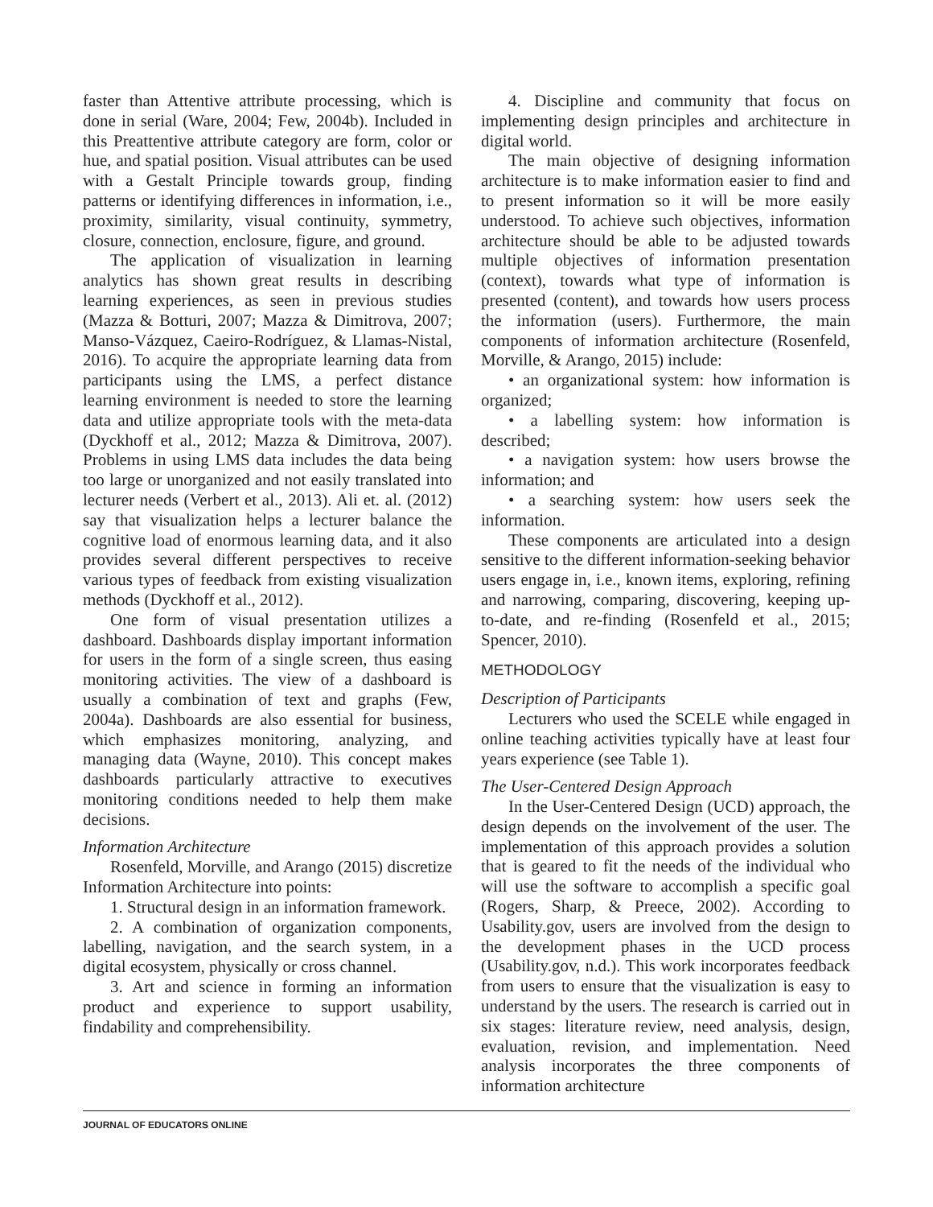faster than Attentive attribute processing, which is done in serial (Ware, 2004; Few, 2004b). Included in this Preattentive attribute category are form, color or hue, and spatial position. Visual attributes can be used with a Gestalt Principle towards group, finding patterns or identifying differences in information, i.e., proximity, similarity, visual continuity, symmetry, closure, connection, enclosure, figure, and ground.
The application of visualization in learning analytics has shown great results in describing learning experiences, as seen in previous studies (Mazza & Botturi, 2007; Mazza & Dimitrova, 2007; Manso-Vázquez, Caeiro-Rodríguez, & Llamas-Nistal, 2016). To acquire the appropriate learning data from participants using the LMS, a perfect distance learning environment is needed to store the learning data and utilize appropriate tools with the meta-data (Dyckhoff et al., 2012; Mazza & Dimitrova, 2007). Problems in using LMS data includes the data being too large or unorganized and not easily translated into lecturer needs (Verbert et al., 2013). Ali et. al. (2012) say that visualization helps a lecturer balance the cognitive load of enormous learning data, and it also provides several different perspectives to receive various types of feedback from existing visualization methods (Dyckhoff et al., 2012).
One form of visual presentation utilizes a dashboard. Dashboards display important information for users in the form of a single screen, thus easing monitoring activities. The view of a dashboard is usually a combination of text and graphs (Few, 2004a). Dashboards are also essential for business, which emphasizes monitoring, analyzing, and managing data (Wayne, 2010). This concept makes dashboards particularly attractive to executives monitoring conditions needed to help them make decisions.
Information Architecture
Rosenfeld, Morville, and Arango (2015) discretize Information Architecture into points:
1. Structural design in an information framework.
2. A combination of organization components, labelling, navigation, and the search system, in a digital ecosystem, physically or cross channel.
3. Art and science in forming an information product and experience to support usability, findability and comprehensibility.
4. Discipline and community that focus on implementing design principles and architecture in digital world.
The main objective of designing information architecture is to make information easier to find and to present information so it will be more easily understood. To achieve such objectives, information architecture should be able to be adjusted towards multiple objectives of information presentation (context), towards what type of information is presented (content), and towards how users process the information (users). Furthermore, the main components of information architecture (Rosenfeld, Morville, & Arango, 2015) include:
• an organizational system: how information is organized;
• a labelling system: how information is described;
• a navigation system: how users browse the information; and
• a searching system: how users seek the information.
These components are articulated into a design sensitive to the different information-seeking behavior users engage in, i.e., known items, exploring, refining and narrowing, comparing, discovering, keeping up-to-date, and re-finding (Rosenfeld et al., 2015; Spencer, 2010).
METHODOLOGY
Description of Participants
Lecturers who used the SCELE while engaged in online teaching activities typically have at least four years experience (see Table 1).
The User-Centered Design Approach
In the User-Centered Design (UCD) approach, the design depends on the involvement of the user. The implementation of this approach provides a solution that is geared to fit the needs of the individual who will use the software to accomplish a specific goal (Rogers, Sharp, & Preece, 2002). According to Usability.gov, users are involved from the design to the development phases in the UCD process (Usability.gov, n.d.). This work incorporates feedback from users to ensure that the visualization is easy to understand by the users. The research is carried out in six stages: literature review, need analysis, design, evaluation, revision, and implementation. Need analysis incorporates the three components of information architecture
JOURNAL OF EDUCATORS ONLINE